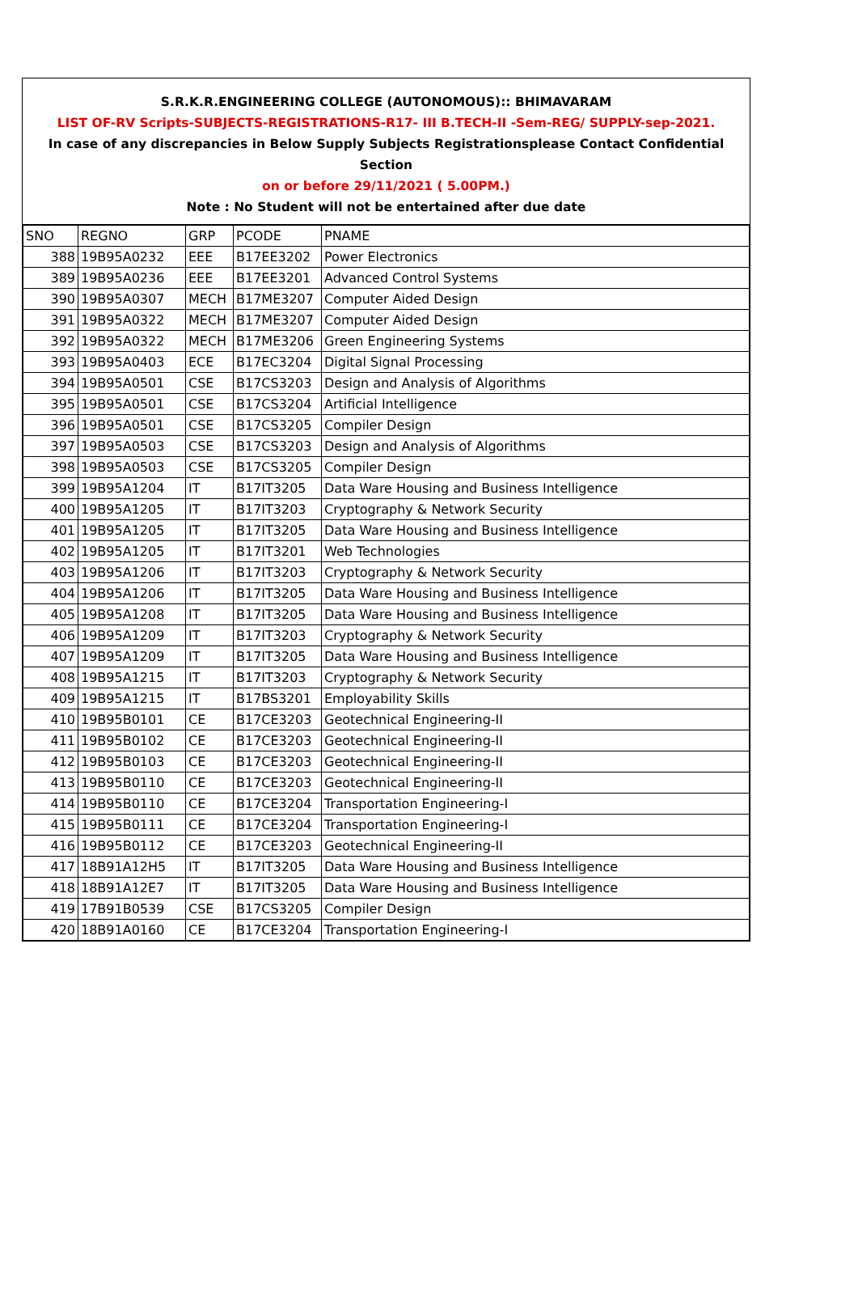S.R.K.R.ENGINEERING COLLEGE (AUTONOMOUS):: BHIMAVARAM
LIST OF-RV Scripts-SUBJECTS-REGISTRATIONS-R17- III B.TECH-II -Sem-REG/ SUPPLY-sep-2021.
In case of any discrepancies in Below Supply Subjects Registrationsplease Contact Confidential Section
on or before 29/11/2021 ( 5.00PM.)
Note : No Student will not be entertained after due date
| SNO | REGNO | GRP | PCODE | PNAME |
| 388 | 19B95A0232 | EEE | B17EE3202 | Power Electronics |
| 389 | 19B95A0236 | EEE | B17EE3201 | Advanced Control Systems |
| 390 | 19B95A0307 | MECH | B17ME3207 | Computer Aided Design |
| 391 | 19B95A0322 | MECH | B17ME3207 | Computer Aided Design |
| 392 | 19B95A0322 | MECH | B17ME3206 | Green Engineering Systems |
| 393 | 19B95A0403 | ECE | B17EC3204 | Digital Signal Processing |
| 394 | 19B95A0501 | CSE | B17CS3203 | Design and Analysis of Algorithms |
| 395 | 19B95A0501 | CSE | B17CS3204 | Artificial Intelligence |
| 396 | 19B95A0501 | CSE | B17CS3205 | Compiler Design |
| 397 | 19B95A0503 | CSE | B17CS3203 | Design and Analysis of Algorithms |
| 398 | 19B95A0503 | CSE | B17CS3205 | Compiler Design |
| 399 | 19B95A1204 | IT | B17IT3205 | Data Ware Housing and Business Intelligence |
| 400 | 19B95A1205 | IT | B17IT3203 | Cryptography & Network Security |
| 401 | 19B95A1205 | IT | B17IT3205 | Data Ware Housing and Business Intelligence |
| 402 | 19B95A1205 | IT | B17IT3201 | Web Technologies |
| 403 | 19B95A1206 | IT | B17IT3203 | Cryptography & Network Security |
| 404 | 19B95A1206 | IT | B17IT3205 | Data Ware Housing and Business Intelligence |
| 405 | 19B95A1208 | IT | B17IT3205 | Data Ware Housing and Business Intelligence |
| 406 | 19B95A1209 | IT | B17IT3203 | Cryptography & Network Security |
| 407 | 19B95A1209 | IT | B17IT3205 | Data Ware Housing and Business Intelligence |
| 408 | 19B95A1215 | IT | B17IT3203 | Cryptography & Network Security |
| 409 | 19B95A1215 | IT | B17BS3201 | Employability Skills |
| 410 | 19B95B0101 | CE | B17CE3203 | Geotechnical Engineering-II |
| 411 | 19B95B0102 | CE | B17CE3203 | Geotechnical Engineering-II |
| 412 | 19B95B0103 | CE | B17CE3203 | Geotechnical Engineering-II |
| 413 | 19B95B0110 | CE | B17CE3203 | Geotechnical Engineering-II |
| 414 | 19B95B0110 | CE | B17CE3204 | Transportation Engineering-I |
| 415 | 19B95B0111 | CE | B17CE3204 | Transportation Engineering-I |
| 416 | 19B95B0112 | CE | B17CE3203 | Geotechnical Engineering-II |
| 417 | 18B91A12H5 | IT | B17IT3205 | Data Ware Housing and Business Intelligence |
| 418 | 18B91A12E7 | IT | B17IT3205 | Data Ware Housing and Business Intelligence |
| 419 | 17B91B0539 | CSE | B17CS3205 | Compiler Design |
| 420 | 18B91A0160 | CE | B17CE3204 | Transportation Engineering-I |